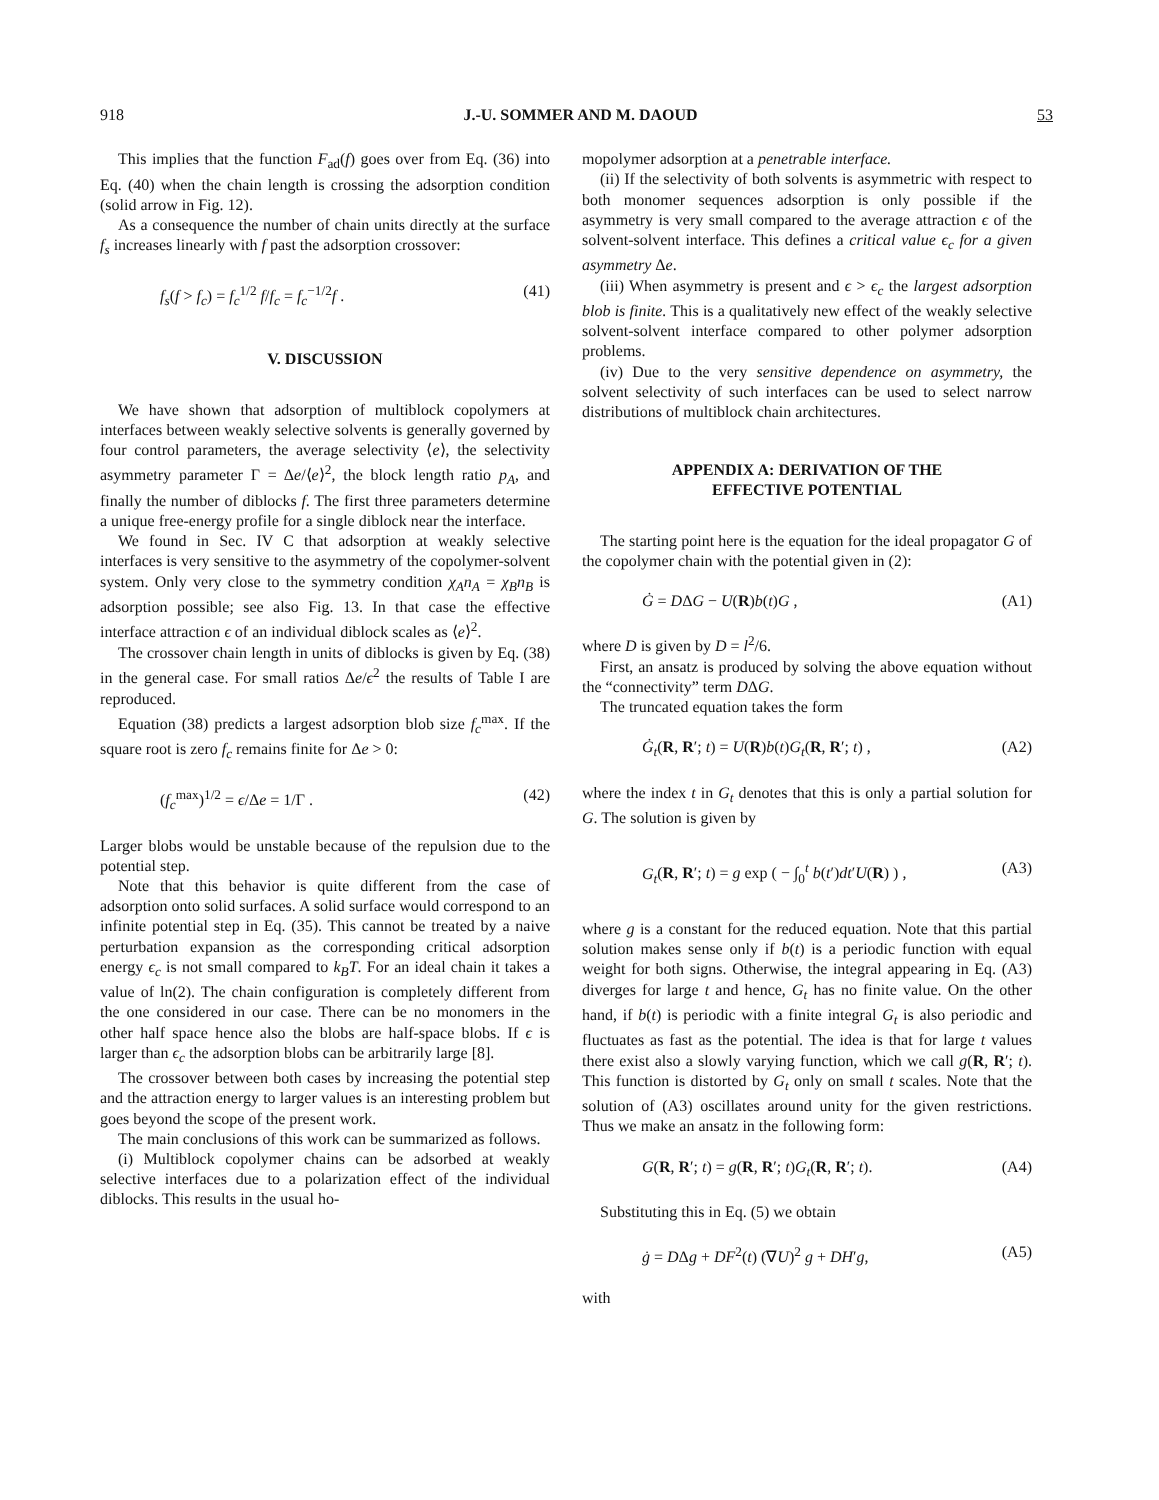918 J.-U. SOMMER AND M. DAOUD 53
This implies that the function F<sub>ad</sub>(f) goes over from Eq. (36) into Eq. (40) when the chain length is crossing the adsorption condition (solid arrow in Fig. 12).
As a consequence the number of chain units directly at the surface f<sub>s</sub> increases linearly with f past the adsorption crossover:
f<sub>s</sub>(f > f<sub>c</sub>) = f<sub>c</sub><sup>1/2</sup> f/f<sub>c</sub> = f<sub>c</sub><sup>−1/2</sup>f . (41)
V. DISCUSSION
We have shown that adsorption of multiblock copolymers at interfaces between weakly selective solvents is generally governed by four control parameters, the average selectivity ⟨e⟩, the selectivity asymmetry parameter Γ = Δe/⟨e⟩<sup>2</sup>, the block length ratio p<sub>A</sub>, and finally the number of diblocks f. The first three parameters determine a unique free-energy profile for a single diblock near the interface.
We found in Sec. IV C that adsorption at weakly selective interfaces is very sensitive to the asymmetry of the copolymer-solvent system. Only very close to the symmetry condition χ<sub>A</sub>n<sub>A</sub> = χ<sub>B</sub>n<sub>B</sub> is adsorption possible; see also Fig. 13. In that case the effective interface attraction ϵ of an individual diblock scales as ⟨e⟩<sup>2</sup>.
The crossover chain length in units of diblocks is given by Eq. (38) in the general case. For small ratios Δe/ϵ<sup>2</sup> the results of Table I are reproduced.
Equation (38) predicts a largest adsorption blob size f<sub>c</sub><sup>max</sup>. If the square root is zero f<sub>c</sub> remains finite for Δe > 0:
(f<sub>c</sub><sup>max</sup>)<sup>1/2</sup> = ϵ/Δe = 1/Γ . (42)
Larger blobs would be unstable because of the repulsion due to the potential step.
Note that this behavior is quite different from the case of adsorption onto solid surfaces. A solid surface would correspond to an infinite potential step in Eq. (35). This cannot be treated by a naive perturbation expansion as the corresponding critical adsorption energy ϵ<sub>c</sub> is not small compared to k<sub>B</sub>T. For an ideal chain it takes a value of ln(2). The chain configuration is completely different from the one considered in our case. There can be no monomers in the other half space hence also the blobs are half-space blobs. If ϵ is larger than ϵ<sub>c</sub> the adsorption blobs can be arbitrarily large [8].
The crossover between both cases by increasing the potential step and the attraction energy to larger values is an interesting problem but goes beyond the scope of the present work.
The main conclusions of this work can be summarized as follows.
(i) Multiblock copolymer chains can be adsorbed at weakly selective interfaces due to a polarization effect of the individual diblocks. This results in the usual ho-
mopolymer adsorption at a penetrable interface.
(ii) If the selectivity of both solvents is asymmetric with respect to both monomer sequences adsorption is only possible if the asymmetry is very small compared to the average attraction ϵ of the solvent-solvent interface. This defines a critical value ϵ<sub>c</sub> for a given asymmetry Δe.
(iii) When asymmetry is present and ϵ > ϵ<sub>c</sub> the largest adsorption blob is finite. This is a qualitatively new effect of the weakly selective solvent-solvent interface compared to other polymer adsorption problems.
(iv) Due to the very sensitive dependence on asymmetry, the solvent selectivity of such interfaces can be used to select narrow distributions of multiblock chain architectures.
APPENDIX A: DERIVATION OF THE
EFFECTIVE POTENTIAL
The starting point here is the equation for the ideal propagator G of the copolymer chain with the potential given in (2):
Ġ = DΔG − U(R)b(t)G , (A1)
where D is given by D = l<sup>2</sup>/6.
First, an ansatz is produced by solving the above equation without the “connectivity” term DΔG.
The truncated equation takes the form
Ġ<sub>t</sub>(R, R′; t) = U(R)b(t)G<sub>t</sub>(R, R′; t) , (A2)
where the index t in G<sub>t</sub> denotes that this is only a partial solution for G. The solution is given by
G<sub>t</sub>(R, R′; t) = g exp ( − ∫<sub>0</sub><sup>t</sup> b(t′)dt′U(R) ) , (A3)
where g is a constant for the reduced equation. Note that this partial solution makes sense only if b(t) is a periodic function with equal weight for both signs. Otherwise, the integral appearing in Eq. (A3) diverges for large t and hence, G<sub>t</sub> has no finite value. On the other hand, if b(t) is periodic with a finite integral G<sub>t</sub> is also periodic and fluctuates as fast as the potential. The idea is that for large t values there exist also a slowly varying function, which we call g(R, R′; t). This function is distorted by G<sub>t</sub> only on small t scales. Note that the solution of (A3) oscillates around unity for the given restrictions. Thus we make an ansatz in the following form:
G(R, R′; t) = g(R, R′; t)G<sub>t</sub>(R, R′; t). (A4)
Substituting this in Eq. (5) we obtain
ġ = DΔg + DF<sup>2</sup>(t) (∇U)<sup>2</sup> g + DH′g, (A5)
with